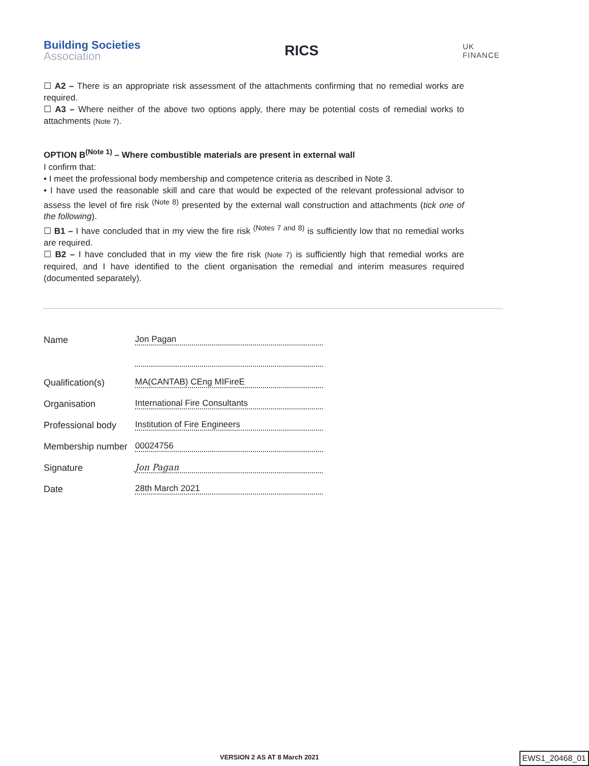Building Societies
Association
RICS
UK
FINANCE
☐ A2 – There is an appropriate risk assessment of the attachments confirming that no remedial works are required.
☐ A3 – Where neither of the above two options apply, there may be potential costs of remedial works to attachments (Note 7).
OPTION B<sup>(Note 1)</sup> – Where combustible materials are present in external wall
I confirm that:
• I meet the professional body membership and competence criteria as described in Note 3.
• I have used the reasonable skill and care that would be expected of the relevant professional advisor to assess the level of fire risk <sup>(Note 8)</sup> presented by the external wall construction and attachments (tick one of the following).
☐ B1 – I have concluded that in my view the fire risk <sup>(Notes 7 and 8)</sup> is sufficiently low that no remedial works are required.
☐ B2 – I have concluded that in my view the fire risk (Note 7) is sufficiently high that remedial works are required, and I have identified to the client organisation the remedial and interim measures required (documented separately).
Name
Jon Pagan
Qualification(s)
MA(CANTAB) CEng MIFireE
Organisation
International Fire Consultants
Professional body
Institution of Fire Engineers
Membership number
00024756
Signature
Jon Pagan
Date
28th March 2021
VERSION 2 AS AT 8 March 2021 EWS1_20468_01